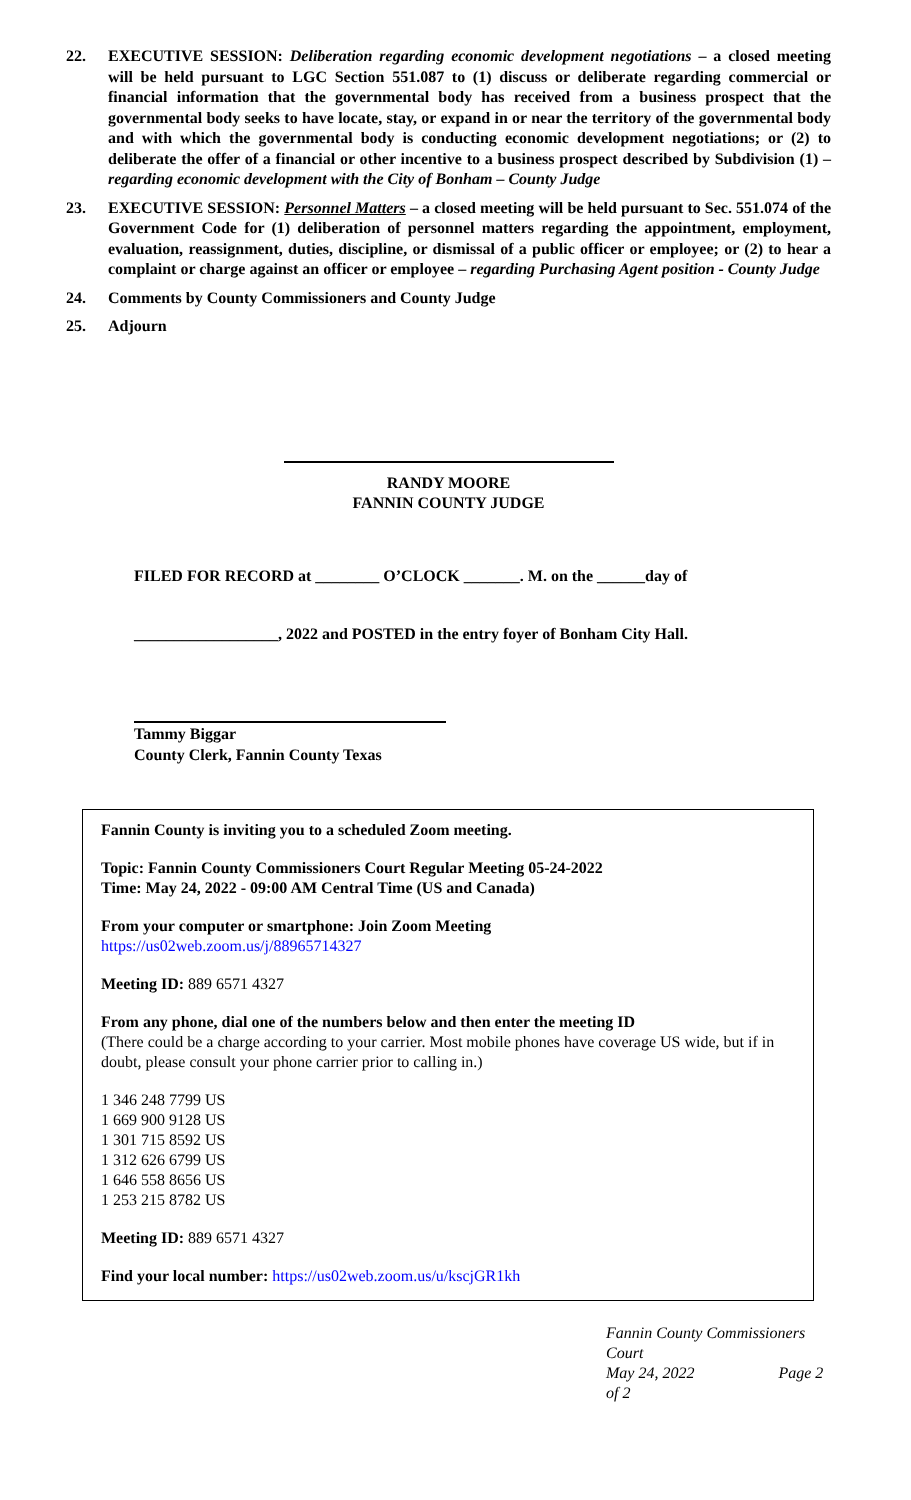22. EXECUTIVE SESSION: Deliberation regarding economic development negotiations – a closed meeting will be held pursuant to LGC Section 551.087 to (1) discuss or deliberate regarding commercial or financial information that the governmental body has received from a business prospect that the governmental body seeks to have locate, stay, or expand in or near the territory of the governmental body and with which the governmental body is conducting economic development negotiations; or (2) to deliberate the offer of a financial or other incentive to a business prospect described by Subdivision (1) – regarding economic development with the City of Bonham – County Judge
23. EXECUTIVE SESSION: Personnel Matters – a closed meeting will be held pursuant to Sec. 551.074 of the Government Code for (1) deliberation of personnel matters regarding the appointment, employment, evaluation, reassignment, duties, discipline, or dismissal of a public officer or employee; or (2) to hear a complaint or charge against an officer or employee – regarding Purchasing Agent position - County Judge
24. Comments by County Commissioners and County Judge
25. Adjourn
RANDY MOORE
FANNIN COUNTY JUDGE
FILED FOR RECORD at ________ O’CLOCK _______. M. on the ______day of
__________________, 2022 and POSTED in the entry foyer of Bonham City Hall.
Tammy Biggar
County Clerk, Fannin County Texas
Fannin County is inviting you to a scheduled Zoom meeting.
Topic: Fannin County Commissioners Court Regular Meeting 05-24-2022
Time: May 24, 2022 - 09:00 AM Central Time (US and Canada)
From your computer or smartphone: Join Zoom Meeting
https://us02web.zoom.us/j/88965714327
Meeting ID: 889 6571 4327
From any phone, dial one of the numbers below and then enter the meeting ID
(There could be a charge according to your carrier. Most mobile phones have coverage US wide, but if in doubt, please consult your phone carrier prior to calling in.)
1 346 248 7799 US
1 669 900 9128 US
1 301 715 8592 US
1 312 626 6799 US
1 646 558 8656 US
1 253 215 8782 US
Meeting ID: 889 6571 4327
Find your local number: https://us02web.zoom.us/u/kscjGR1kh
Fannin County Commissioners Court
May 24, 2022 Page 2 of 2